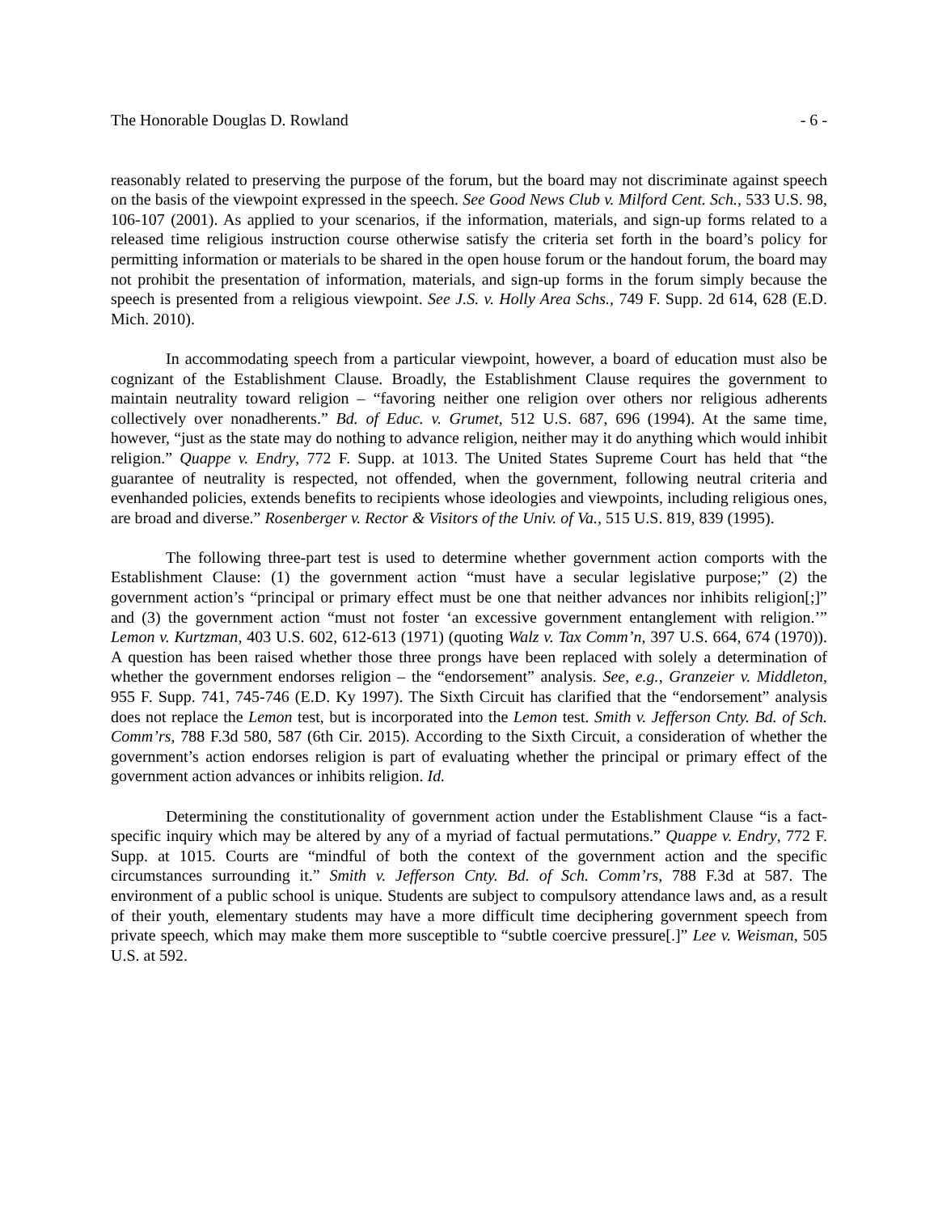The Honorable Douglas D. Rowland - 6 -
reasonably related to preserving the purpose of the forum, but the board may not discriminate against speech on the basis of the viewpoint expressed in the speech. See Good News Club v. Milford Cent. Sch., 533 U.S. 98, 106-107 (2001). As applied to your scenarios, if the information, materials, and sign-up forms related to a released time religious instruction course otherwise satisfy the criteria set forth in the board’s policy for permitting information or materials to be shared in the open house forum or the handout forum, the board may not prohibit the presentation of information, materials, and sign-up forms in the forum simply because the speech is presented from a religious viewpoint. See J.S. v. Holly Area Schs., 749 F. Supp. 2d 614, 628 (E.D. Mich. 2010).
In accommodating speech from a particular viewpoint, however, a board of education must also be cognizant of the Establishment Clause. Broadly, the Establishment Clause requires the government to maintain neutrality toward religion – “favoring neither one religion over others nor religious adherents collectively over nonadherents.” Bd. of Educ. v. Grumet, 512 U.S. 687, 696 (1994). At the same time, however, “just as the state may do nothing to advance religion, neither may it do anything which would inhibit religion.” Quappe v. Endry, 772 F. Supp. at 1013. The United States Supreme Court has held that “the guarantee of neutrality is respected, not offended, when the government, following neutral criteria and evenhanded policies, extends benefits to recipients whose ideologies and viewpoints, including religious ones, are broad and diverse.” Rosenberger v. Rector & Visitors of the Univ. of Va., 515 U.S. 819, 839 (1995).
The following three-part test is used to determine whether government action comports with the Establishment Clause: (1) the government action “must have a secular legislative purpose;” (2) the government action’s “principal or primary effect must be one that neither advances nor inhibits religion[;]” and (3) the government action “must not foster ‘an excessive government entanglement with religion.’” Lemon v. Kurtzman, 403 U.S. 602, 612-613 (1971) (quoting Walz v. Tax Comm’n, 397 U.S. 664, 674 (1970)). A question has been raised whether those three prongs have been replaced with solely a determination of whether the government endorses religion – the “endorsement” analysis. See, e.g., Granzeier v. Middleton, 955 F. Supp. 741, 745-746 (E.D. Ky 1997). The Sixth Circuit has clarified that the “endorsement” analysis does not replace the Lemon test, but is incorporated into the Lemon test. Smith v. Jefferson Cnty. Bd. of Sch. Comm’rs, 788 F.3d 580, 587 (6th Cir. 2015). According to the Sixth Circuit, a consideration of whether the government’s action endorses religion is part of evaluating whether the principal or primary effect of the government action advances or inhibits religion. Id.
Determining the constitutionality of government action under the Establishment Clause “is a fact-specific inquiry which may be altered by any of a myriad of factual permutations.” Quappe v. Endry, 772 F. Supp. at 1015. Courts are “mindful of both the context of the government action and the specific circumstances surrounding it.” Smith v. Jefferson Cnty. Bd. of Sch. Comm’rs, 788 F.3d at 587. The environment of a public school is unique. Students are subject to compulsory attendance laws and, as a result of their youth, elementary students may have a more difficult time deciphering government speech from private speech, which may make them more susceptible to “subtle coercive pressure[.]” Lee v. Weisman, 505 U.S. at 592.